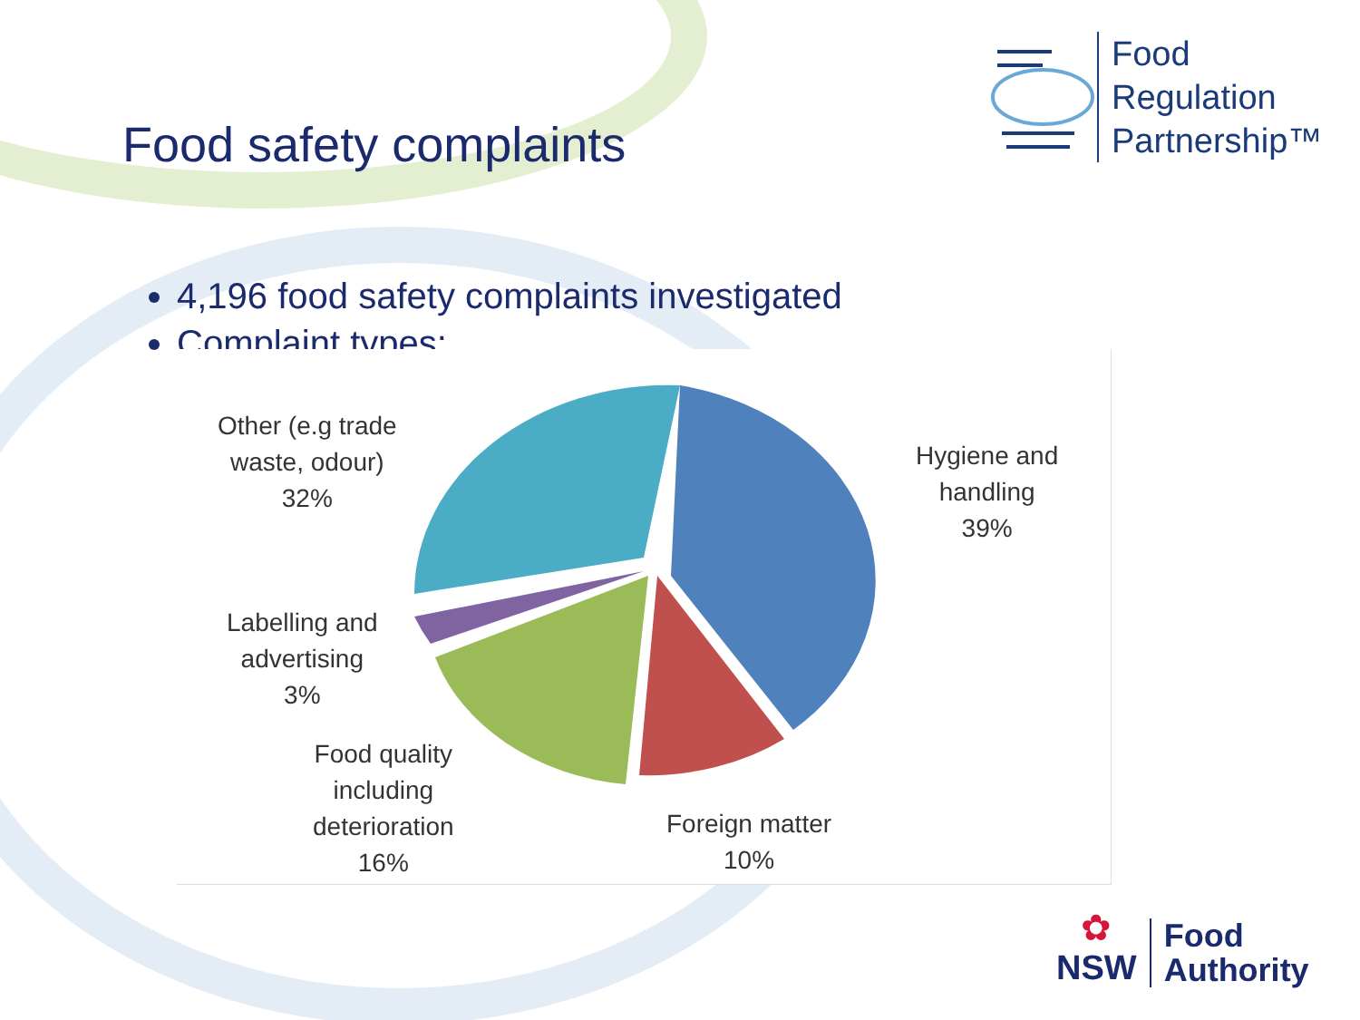Food safety complaints
Food
Regulation
Partnership™
4,196 food safety complaints investigated
Complaint types:
Other (e.g trade
waste, odour)
32%
Hygiene and
handling
39%
Labelling and
advertising
3%
Food quality
including
deterioration
16%
Foreign matter
10%
✿
NSW
Food
Authority